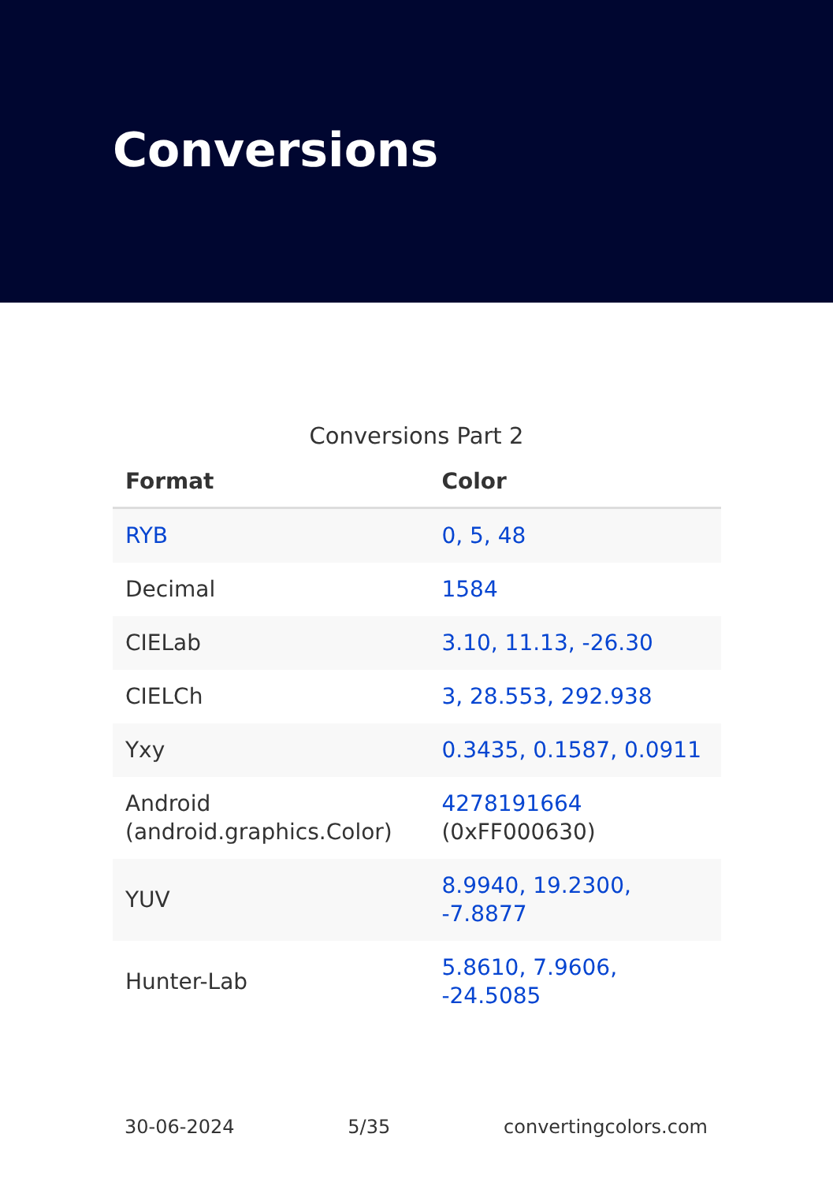Conversions
Conversions Part 2
| Format | Color |
| --- | --- |
| RYB | 0, 5, 48 |
| Decimal | 1584 |
| CIELab | 3.10, 11.13, -26.30 |
| CIELCh | 3, 28.553, 292.938 |
| Yxy | 0.3435, 0.1587, 0.0911 |
| Android (android.graphics.Color) | 4278191664 (0xFF000630) |
| YUV | 8.9940, 19.2300, -7.8877 |
| Hunter-Lab | 5.8610, 7.9606, -24.5085 |
30-06-2024 5/35 convertingcolors.com